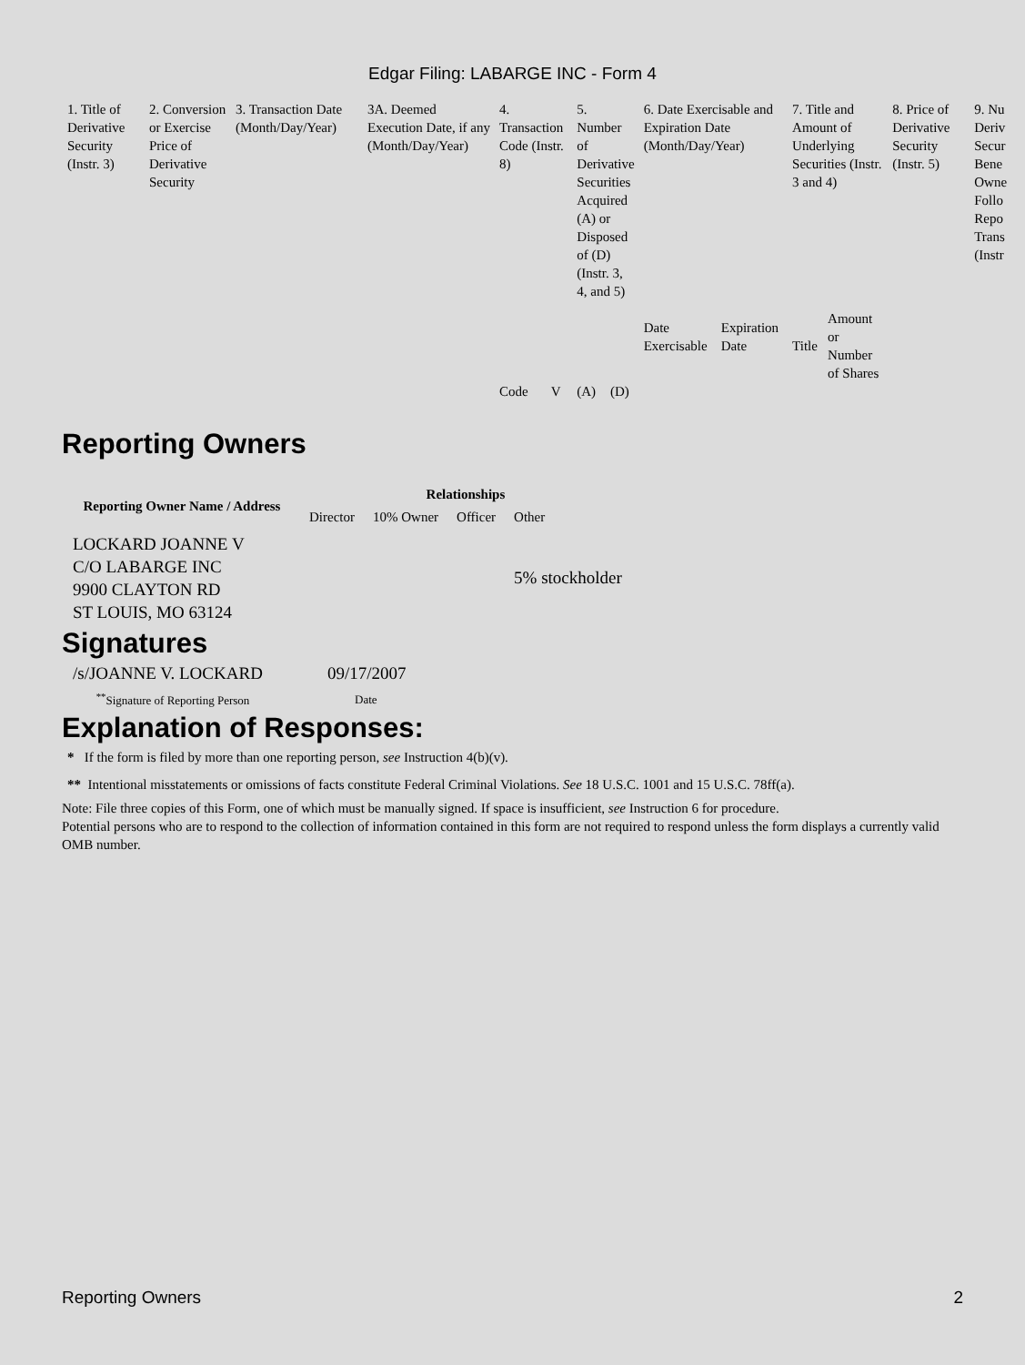Edgar Filing: LABARGE INC - Form 4
| 1. Title of Derivative Security (Instr. 3) | 2. Conversion or Exercise Price of Derivative Security | 3. Transaction Date (Month/Day/Year) | 3A. Deemed Execution Date, if any (Month/Day/Year) | 4. Transaction Code (Instr. 8) | | 5. Number of Derivative Securities Acquired (A) or Disposed of (D) (Instr. 3, 4, and 5) | | 6. Date Exercisable and Expiration Date (Month/Day/Year) | | 7. Title and Amount of Underlying Securities (Instr. 3 and 4) | | 8. Price of Derivative Security (Instr. 5) | 9. Nu Deriv Secur Bene Owne Follo Repo Trans (Instr |
| | | | | | | | | Date Exercisable | Expiration Date | Title | Amount or Number of Shares | | |
| | | | | Code | V | (A) | (D) | | | | | | |
Reporting Owners
| Reporting Owner Name / Address | Relationships | | | |
| --- | --- | --- | --- | --- |
| | Director | 10% Owner | Officer | Other |
| LOCKARD JOANNE V C/O LABARGE INC 9900 CLAYTON RD ST LOUIS, MO 63124 | | | | 5% stockholder |
Signatures
| /s/JOANNE V. LOCKARD | 09/17/2007 |
| <sup>**</sup> Signature of Reporting Person | Date |
Explanation of Responses:
* If the form is filed by more than one reporting person, see Instruction 4(b)(v).
** Intentional misstatements or omissions of facts constitute Federal Criminal Violations. See 18 U.S.C. 1001 and 15 U.S.C. 78ff(a).
Note: File three copies of this Form, one of which must be manually signed. If space is insufficient, see Instruction 6 for procedure.
Potential persons who are to respond to the collection of information contained in this form are not required to respond unless the form displays a currently valid OMB number.
Reporting Owners 2